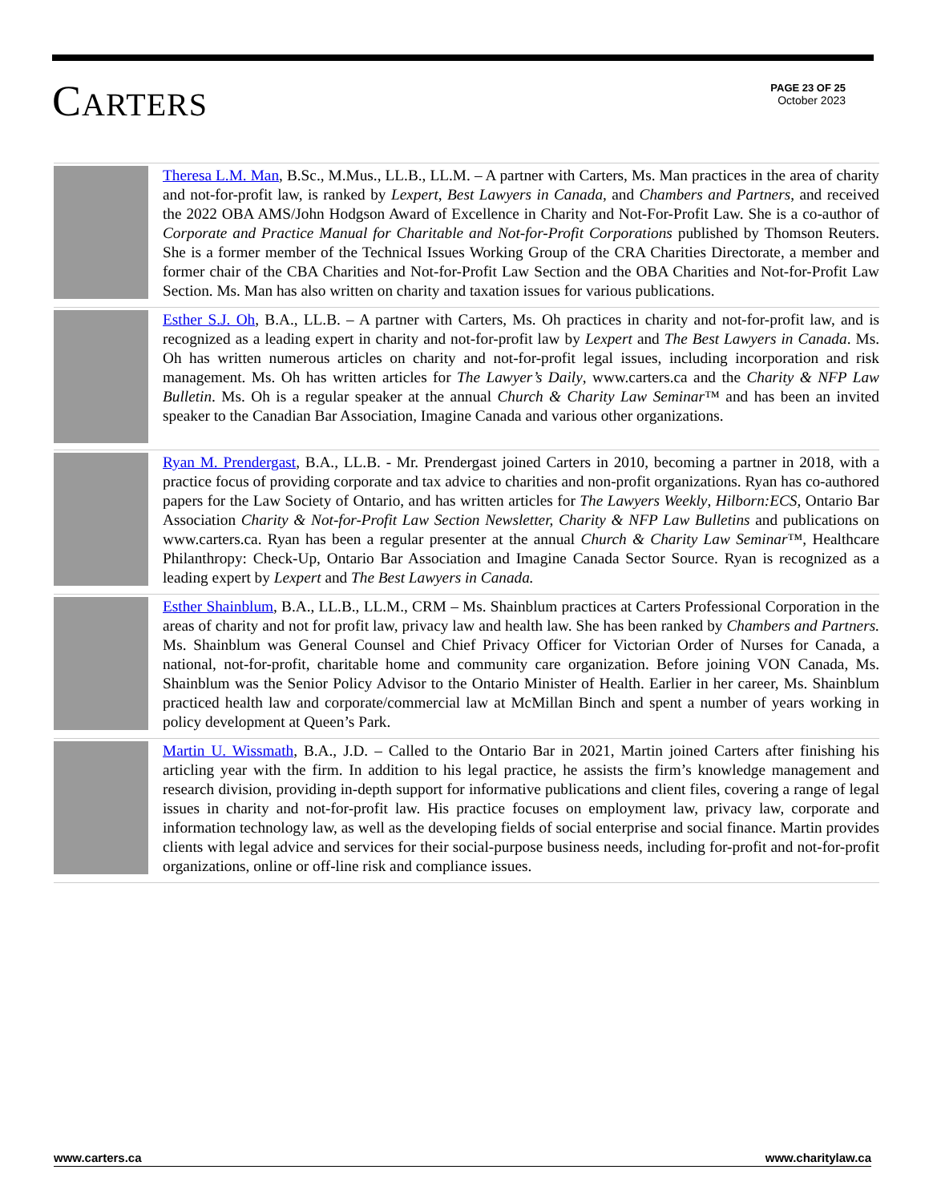CARTERS
PAGE 23 OF 25
October 2023
Theresa L.M. Man, B.Sc., M.Mus., LL.B., LL.M. – A partner with Carters, Ms. Man practices in the area of charity and not-for-profit law, is ranked by Lexpert, Best Lawyers in Canada, and Chambers and Partners, and received the 2022 OBA AMS/John Hodgson Award of Excellence in Charity and Not-For-Profit Law. She is a co-author of Corporate and Practice Manual for Charitable and Not-for-Profit Corporations published by Thomson Reuters. She is a former member of the Technical Issues Working Group of the CRA Charities Directorate, a member and former chair of the CBA Charities and Not-for-Profit Law Section and the OBA Charities and Not-for-Profit Law Section. Ms. Man has also written on charity and taxation issues for various publications.
Esther S.J. Oh, B.A., LL.B. – A partner with Carters, Ms. Oh practices in charity and not-for-profit law, and is recognized as a leading expert in charity and not-for-profit law by Lexpert and The Best Lawyers in Canada. Ms. Oh has written numerous articles on charity and not-for-profit legal issues, including incorporation and risk management. Ms. Oh has written articles for The Lawyer’s Daily, www.carters.ca and the Charity & NFP Law Bulletin. Ms. Oh is a regular speaker at the annual Church & Charity Law Seminar™ and has been an invited speaker to the Canadian Bar Association, Imagine Canada and various other organizations.
Ryan M. Prendergast, B.A., LL.B. - Mr. Prendergast joined Carters in 2010, becoming a partner in 2018, with a practice focus of providing corporate and tax advice to charities and non-profit organizations. Ryan has co-authored papers for the Law Society of Ontario, and has written articles for The Lawyers Weekly, Hilborn:ECS, Ontario Bar Association Charity & Not-for-Profit Law Section Newsletter, Charity & NFP Law Bulletins and publications on www.carters.ca. Ryan has been a regular presenter at the annual Church & Charity Law Seminar™, Healthcare Philanthropy: Check-Up, Ontario Bar Association and Imagine Canada Sector Source. Ryan is recognized as a leading expert by Lexpert and The Best Lawyers in Canada.
Esther Shainblum, B.A., LL.B., LL.M., CRM – Ms. Shainblum practices at Carters Professional Corporation in the areas of charity and not for profit law, privacy law and health law. She has been ranked by Chambers and Partners. Ms. Shainblum was General Counsel and Chief Privacy Officer for Victorian Order of Nurses for Canada, a national, not-for-profit, charitable home and community care organization. Before joining VON Canada, Ms. Shainblum was the Senior Policy Advisor to the Ontario Minister of Health. Earlier in her career, Ms. Shainblum practiced health law and corporate/commercial law at McMillan Binch and spent a number of years working in policy development at Queen’s Park.
Martin U. Wissmath, B.A., J.D. – Called to the Ontario Bar in 2021, Martin joined Carters after finishing his articling year with the firm. In addition to his legal practice, he assists the firm’s knowledge management and research division, providing in-depth support for informative publications and client files, covering a range of legal issues in charity and not-for-profit law. His practice focuses on employment law, privacy law, corporate and information technology law, as well as the developing fields of social enterprise and social finance. Martin provides clients with legal advice and services for their social-purpose business needs, including for-profit and not-for-profit organizations, online or off-line risk and compliance issues.
www.carters.ca www.charitylaw.ca